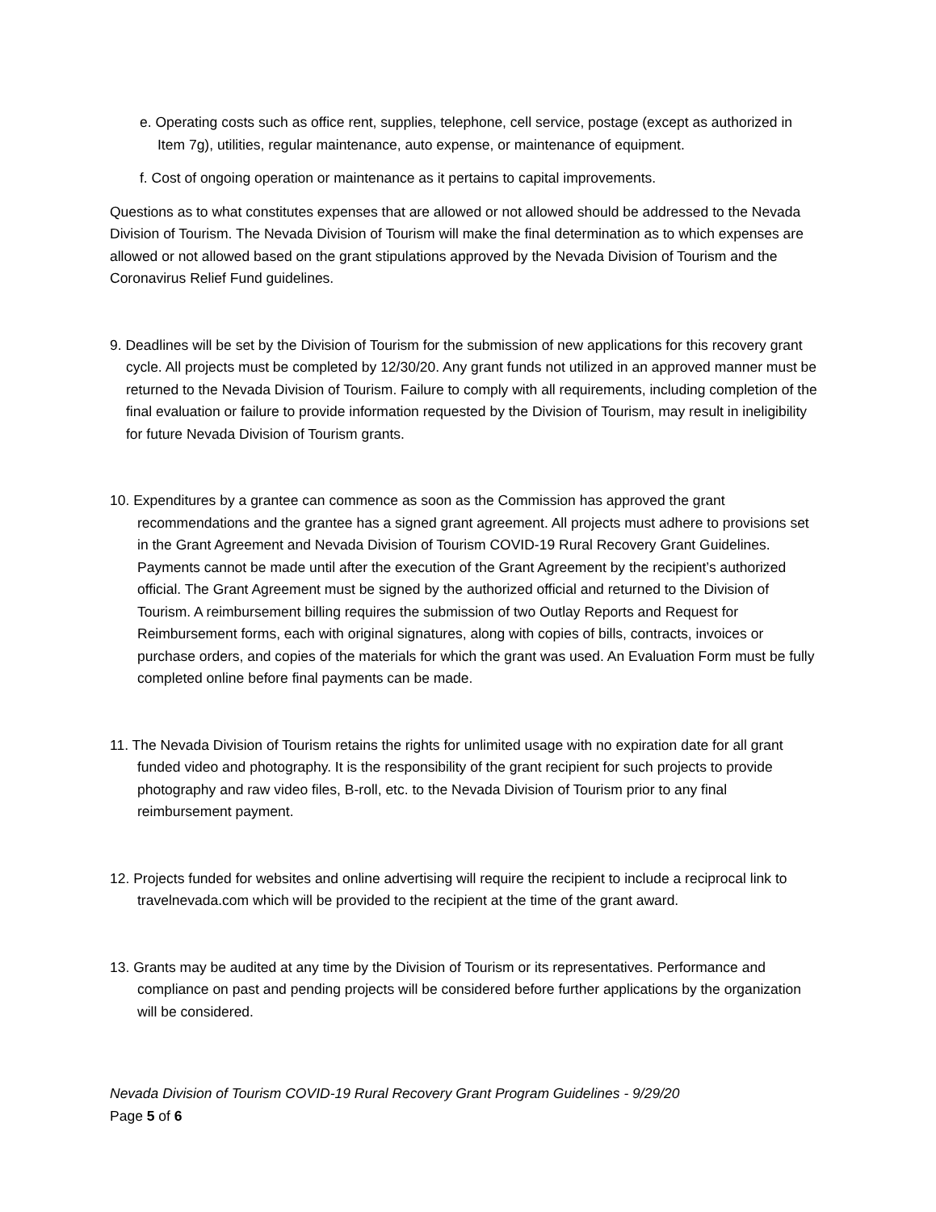e. Operating costs such as office rent, supplies, telephone, cell service, postage (except as authorized in Item 7g), utilities, regular maintenance, auto expense, or maintenance of equipment.
f. Cost of ongoing operation or maintenance as it pertains to capital improvements.
Questions as to what constitutes expenses that are allowed or not allowed should be addressed to the Nevada Division of Tourism. The Nevada Division of Tourism will make the final determination as to which expenses are allowed or not allowed based on the grant stipulations approved by the Nevada Division of Tourism and the Coronavirus Relief Fund guidelines.
9. Deadlines will be set by the Division of Tourism for the submission of new applications for this recovery grant cycle. All projects must be completed by 12/30/20. Any grant funds not utilized in an approved manner must be returned to the Nevada Division of Tourism. Failure to comply with all requirements, including completion of the final evaluation or failure to provide information requested by the Division of Tourism, may result in ineligibility for future Nevada Division of Tourism grants.
10. Expenditures by a grantee can commence as soon as the Commission has approved the grant recommendations and the grantee has a signed grant agreement. All projects must adhere to provisions set in the Grant Agreement and Nevada Division of Tourism COVID-19 Rural Recovery Grant Guidelines. Payments cannot be made until after the execution of the Grant Agreement by the recipient’s authorized official. The Grant Agreement must be signed by the authorized official and returned to the Division of Tourism. A reimbursement billing requires the submission of two Outlay Reports and Request for Reimbursement forms, each with original signatures, along with copies of bills, contracts, invoices or purchase orders, and copies of the materials for which the grant was used. An Evaluation Form must be fully completed online before final payments can be made.
11. The Nevada Division of Tourism retains the rights for unlimited usage with no expiration date for all grant funded video and photography. It is the responsibility of the grant recipient for such projects to provide photography and raw video files, B-roll, etc. to the Nevada Division of Tourism prior to any final reimbursement payment.
12. Projects funded for websites and online advertising will require the recipient to include a reciprocal link to travelnevada.com which will be provided to the recipient at the time of the grant award.
13. Grants may be audited at any time by the Division of Tourism or its representatives. Performance and compliance on past and pending projects will be considered before further applications by the organization will be considered.
Nevada Division of Tourism COVID-19 Rural Recovery Grant Program Guidelines - 9/29/20
Page 5 of 6